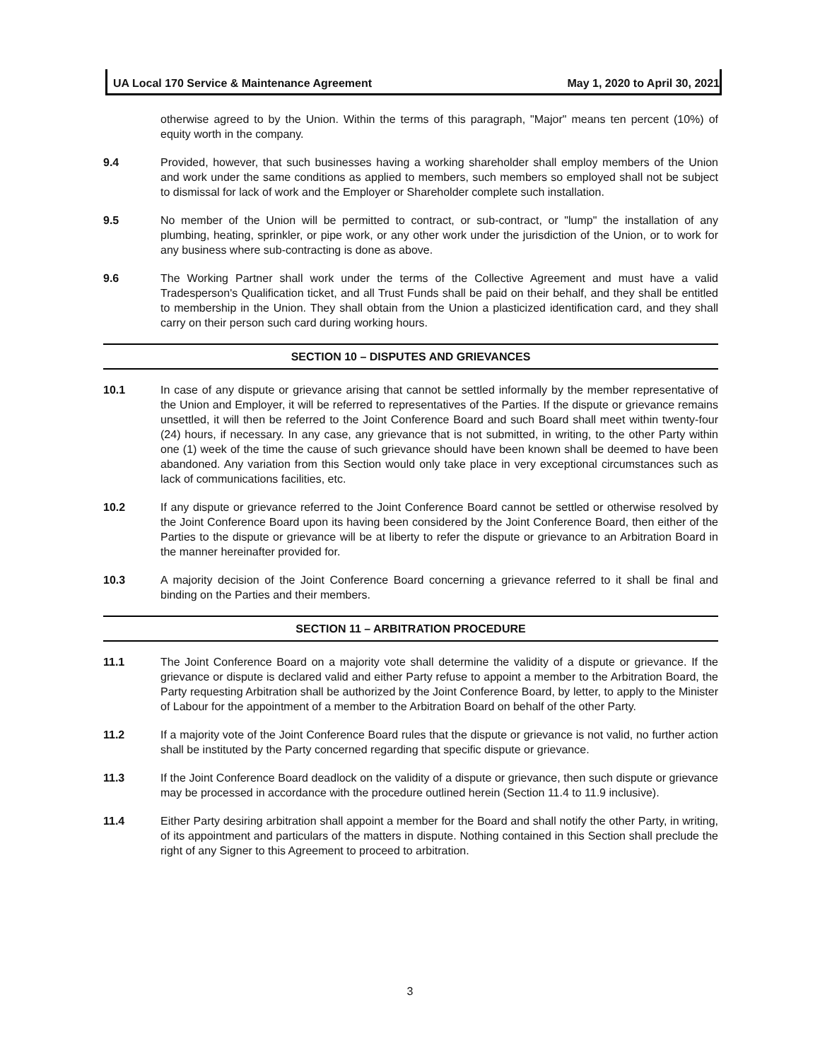UA Local 170 Service & Maintenance Agreement May 1, 2020 to April 30, 2021
otherwise agreed to by the Union. Within the terms of this paragraph, "Major" means ten percent (10%) of equity worth in the company.
9.4 Provided, however, that such businesses having a working shareholder shall employ members of the Union and work under the same conditions as applied to members, such members so employed shall not be subject to dismissal for lack of work and the Employer or Shareholder complete such installation.
9.5 No member of the Union will be permitted to contract, or sub-contract, or "lump" the installation of any plumbing, heating, sprinkler, or pipe work, or any other work under the jurisdiction of the Union, or to work for any business where sub-contracting is done as above.
9.6 The Working Partner shall work under the terms of the Collective Agreement and must have a valid Tradesperson's Qualification ticket, and all Trust Funds shall be paid on their behalf, and they shall be entitled to membership in the Union. They shall obtain from the Union a plasticized identification card, and they shall carry on their person such card during working hours.
SECTION 10 – DISPUTES AND GRIEVANCES
10.1 In case of any dispute or grievance arising that cannot be settled informally by the member representative of the Union and Employer, it will be referred to representatives of the Parties. If the dispute or grievance remains unsettled, it will then be referred to the Joint Conference Board and such Board shall meet within twenty-four (24) hours, if necessary. In any case, any grievance that is not submitted, in writing, to the other Party within one (1) week of the time the cause of such grievance should have been known shall be deemed to have been abandoned. Any variation from this Section would only take place in very exceptional circumstances such as lack of communications facilities, etc.
10.2 If any dispute or grievance referred to the Joint Conference Board cannot be settled or otherwise resolved by the Joint Conference Board upon its having been considered by the Joint Conference Board, then either of the Parties to the dispute or grievance will be at liberty to refer the dispute or grievance to an Arbitration Board in the manner hereinafter provided for.
10.3 A majority decision of the Joint Conference Board concerning a grievance referred to it shall be final and binding on the Parties and their members.
SECTION 11 – ARBITRATION PROCEDURE
11.1 The Joint Conference Board on a majority vote shall determine the validity of a dispute or grievance. If the grievance or dispute is declared valid and either Party refuse to appoint a member to the Arbitration Board, the Party requesting Arbitration shall be authorized by the Joint Conference Board, by letter, to apply to the Minister of Labour for the appointment of a member to the Arbitration Board on behalf of the other Party.
11.2 If a majority vote of the Joint Conference Board rules that the dispute or grievance is not valid, no further action shall be instituted by the Party concerned regarding that specific dispute or grievance.
11.3 If the Joint Conference Board deadlock on the validity of a dispute or grievance, then such dispute or grievance may be processed in accordance with the procedure outlined herein (Section 11.4 to 11.9 inclusive).
11.4 Either Party desiring arbitration shall appoint a member for the Board and shall notify the other Party, in writing, of its appointment and particulars of the matters in dispute. Nothing contained in this Section shall preclude the right of any Signer to this Agreement to proceed to arbitration.
3